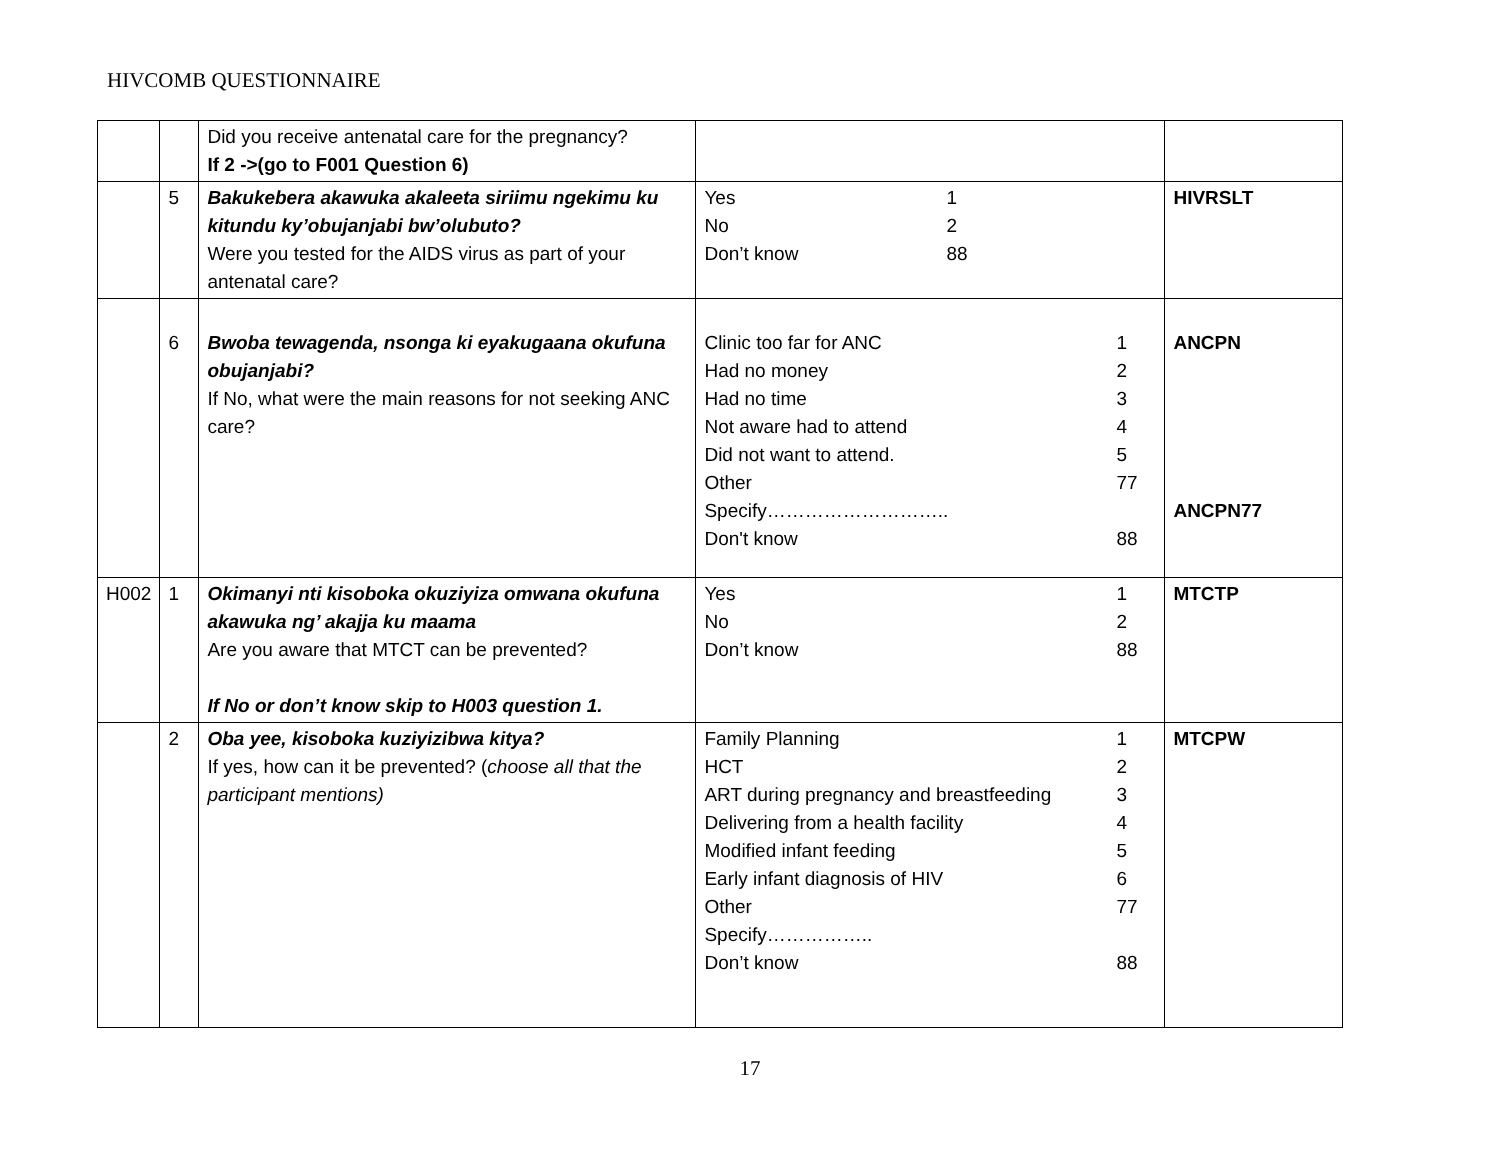HIVCOMB QUESTIONNAIRE
| | | Did you receive antenatal care for the pregnancy? If 2 ->(go to F001 Question 6) | | |
| | 5 | Bakukebera akawuka akaleeta siriimu ngekimu ku kitundu ky’obujanjabi bw’olubuto? Were you tested for the AIDS virus as part of your antenatal care? | Yes No Don’t know 1 2 88 | HIVRSLT |
| | 6 | Bwoba tewagenda, nsonga ki eyakugaana okufuna obujanjabi? If No, what were the main reasons for not seeking ANC care? | Clinic too far for ANC 1 Had no money 2 Had no time 3 Not aware had to attend 4 Did not want to attend. 5 Other 77 Specify……………………….. Don't know 88 | ANCPN ANCPN77 |
| H002 | 1 | Okimanyi nti kisoboka okuziyiza omwana okufuna akawuka ng’ akajja ku maama Are you aware that MTCT can be prevented? If No or don’t know skip to H003 question 1. | Yes 1 No 2 Don’t know 88 | MTCTP |
| | 2 | Oba yee, kisoboka kuziyizibwa kitya? If yes, how can it be prevented? ( choose all that the participant mentions) | Family Planning 1 HCT 2 ART during pregnancy and breastfeeding 3 Delivering from a health facility 4 Modified infant feeding 5 Early infant diagnosis of HIV 6 Other 77 Specify…………….. Don’t know 88 | MTCPW |
17